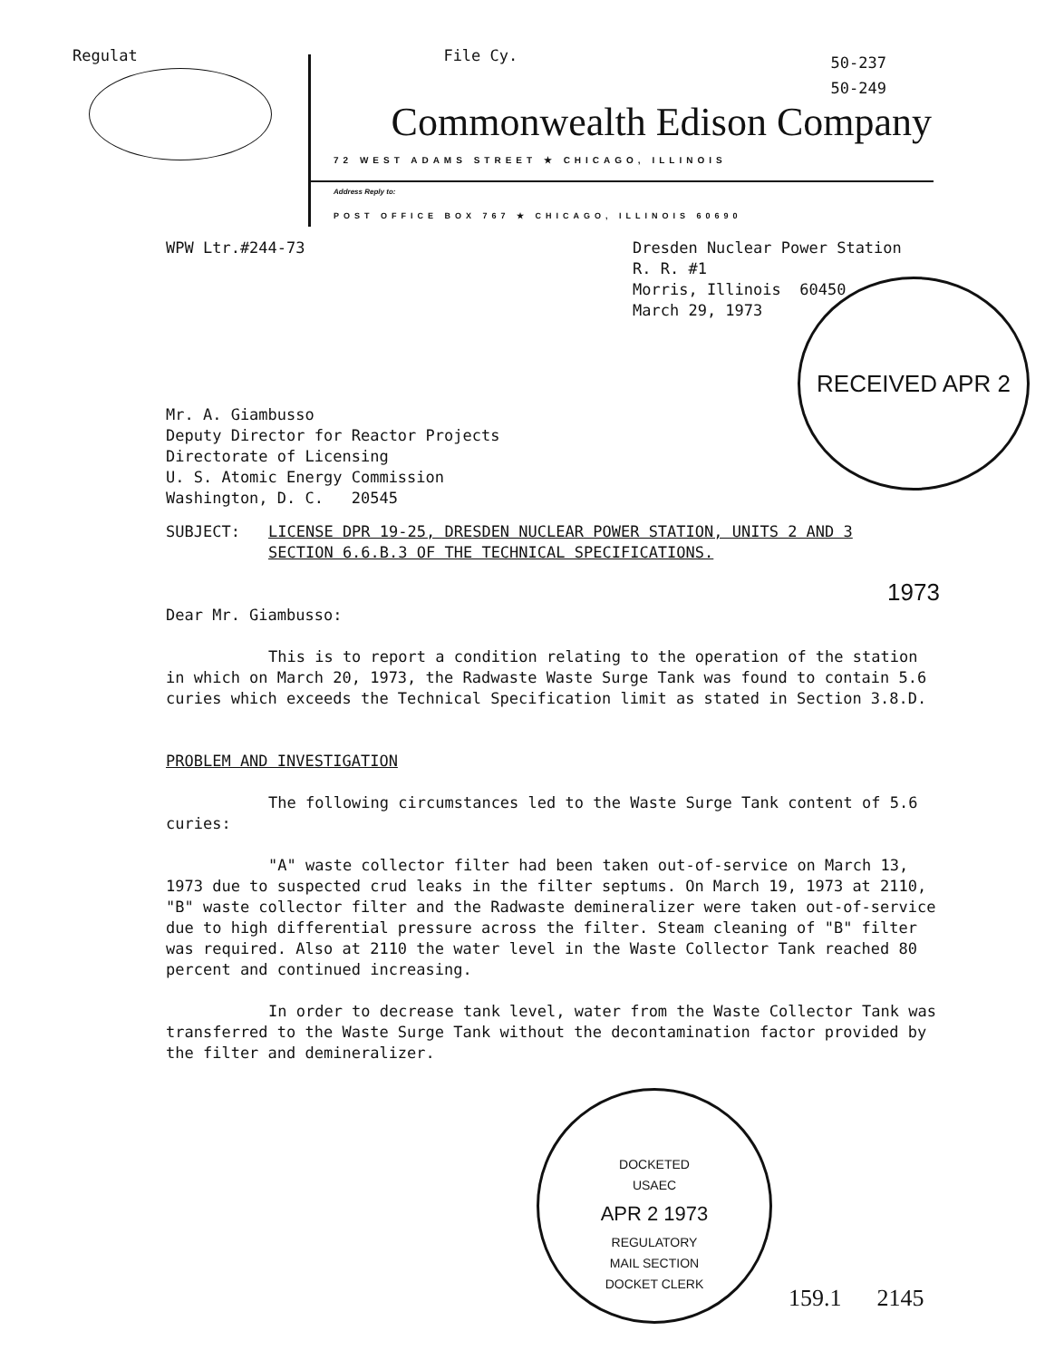Regulat File Cy.
50-237
50-249
Commonwealth Edison Company
72 WEST ADAMS STREET ★ CHICAGO, ILLINOIS
Address Reply to:
POST OFFICE BOX 767 ★ CHICAGO, ILLINOIS 60690
WPW Ltr.#244-73 Dresden Nuclear Power Station
R. R. #1
Morris, Illinois 60450
March 29, 1973
Mr. A. Giambusso
Deputy Director for Reactor Projects
Directorate of Licensing
U. S. Atomic Energy Commission
Washington, D. C. 20545
SUBJECT: LICENSE DPR 19-25, DRESDEN NUCLEAR POWER STATION, UNITS 2 AND 3
SECTION 6.6.B.3 OF THE TECHNICAL SPECIFICATIONS.
Dear Mr. Giambusso:
This is to report a condition relating to the operation of the station in which on March 20, 1973, the Radwaste Waste Surge Tank was found to contain 5.6 curies which exceeds the Technical Specification limit as stated in Section 3.8.D.
PROBLEM AND INVESTIGATION
The following circumstances led to the Waste Surge Tank content of 5.6 curies:
"A" waste collector filter had been taken out-of-service on March 13, 1973 due to suspected crud leaks in the filter septums. On March 19, 1973 at 2110, "B" waste collector filter and the Radwaste demineralizer were taken out-of-service due to high differential pressure across the filter. Steam cleaning of "B" filter was required. Also at 2110 the water level in the Waste Collector Tank reached 80 percent and continued increasing.
In order to decrease tank level, water from the Waste Collector Tank was transferred to the Waste Surge Tank without the decontamination factor provided by the filter and demineralizer.
RECEIVED APR 2 1973
DOCKETED
USAEC
APR 2 1973
REGULATORY
MAIL SECTION
DOCKET CLERK
159.1 2145